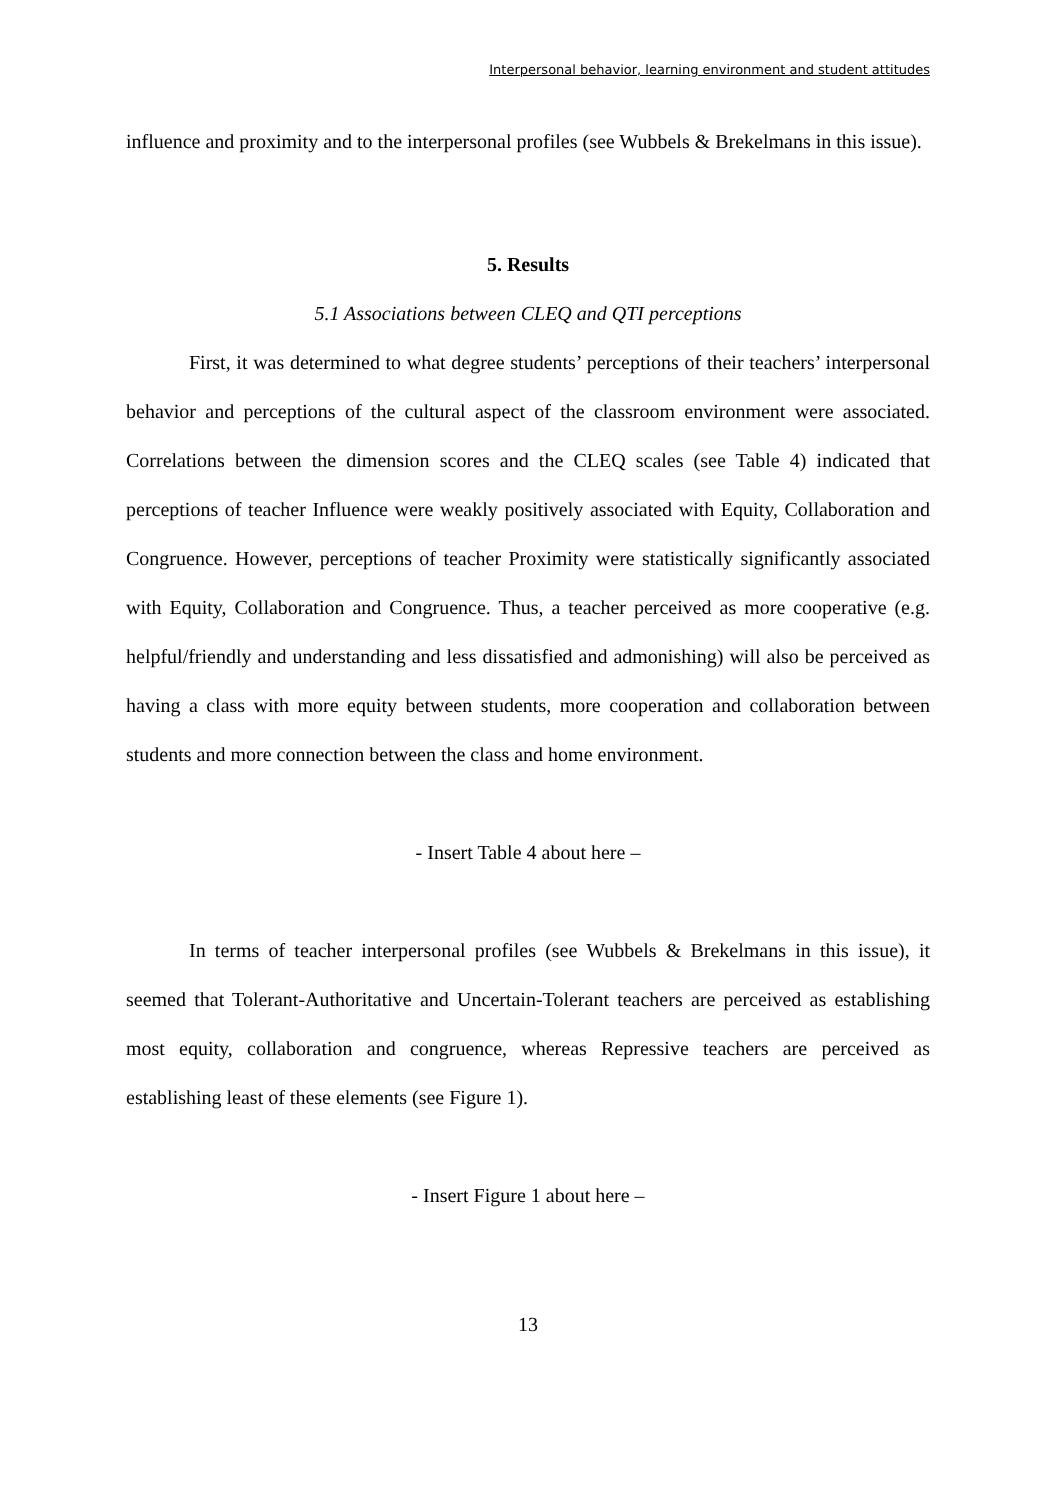Interpersonal behavior, learning environment and student attitudes
influence and proximity and to the interpersonal profiles (see Wubbels & Brekelmans in this issue).
5. Results
5.1 Associations between CLEQ and QTI perceptions
First, it was determined to what degree students’ perceptions of their teachers’ interpersonal behavior and perceptions of the cultural aspect of the classroom environment were associated. Correlations between the dimension scores and the CLEQ scales (see Table 4) indicated that perceptions of teacher Influence were weakly positively associated with Equity, Collaboration and Congruence. However, perceptions of teacher Proximity were statistically significantly associated with Equity, Collaboration and Congruence. Thus, a teacher perceived as more cooperative (e.g. helpful/friendly and understanding and less dissatisfied and admonishing) will also be perceived as having a class with more equity between students, more cooperation and collaboration between students and more connection between the class and home environment.
- Insert Table 4 about here –
In terms of teacher interpersonal profiles (see Wubbels & Brekelmans in this issue), it seemed that Tolerant-Authoritative and Uncertain-Tolerant teachers are perceived as establishing most equity, collaboration and congruence, whereas Repressive teachers are perceived as establishing least of these elements (see Figure 1).
- Insert Figure 1 about here –
13